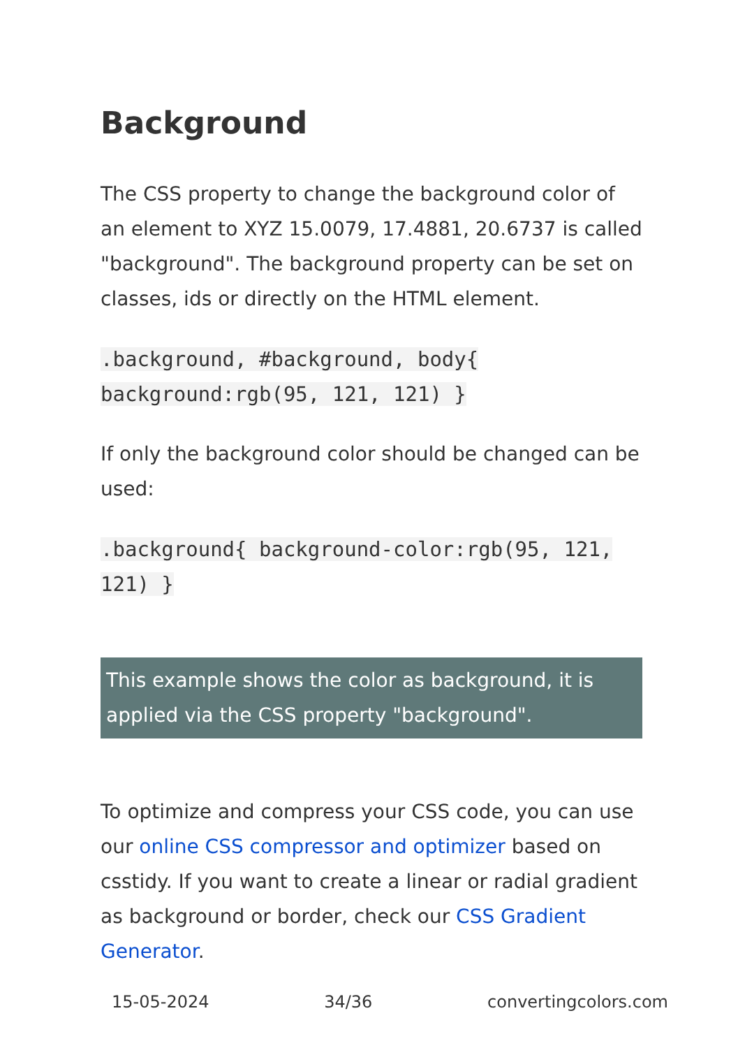Background
The CSS property to change the background color of an element to XYZ 15.0079, 17.4881, 20.6737 is called "background". The background property can be set on classes, ids or directly on the HTML element.
.background, #background, body{ background:rgb(95, 121, 121) }
If only the background color should be changed can be used:
.background{ background-color:rgb(95, 121, 121) }
This example shows the color as background, it is applied via the CSS property "background".
To optimize and compress your CSS code, you can use our online CSS compressor and optimizer based on csstidy. If you want to create a linear or radial gradient as background or border, check our CSS Gradient Generator.
15-05-2024 34/36 convertingcolors.com